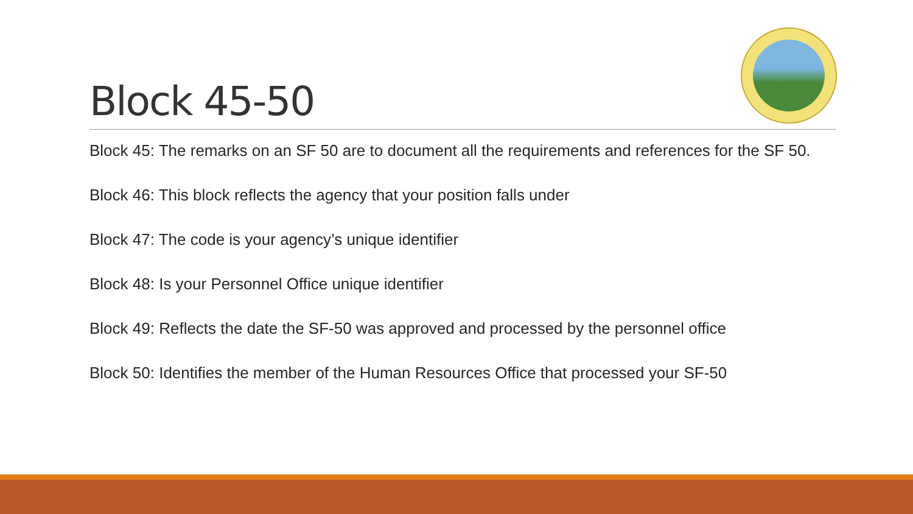Block 45-50
Block 45: The remarks on an SF 50 are to document all the requirements and references for the SF 50.
Block 46: This block reflects the agency that your position falls under
Block 47: The code is your agency’s unique identifier
Block 48: Is your Personnel Office unique identifier
Block 49: Reflects the date the SF-50 was approved and processed by the personnel office
Block 50: Identifies the member of the Human Resources Office that processed your SF-50